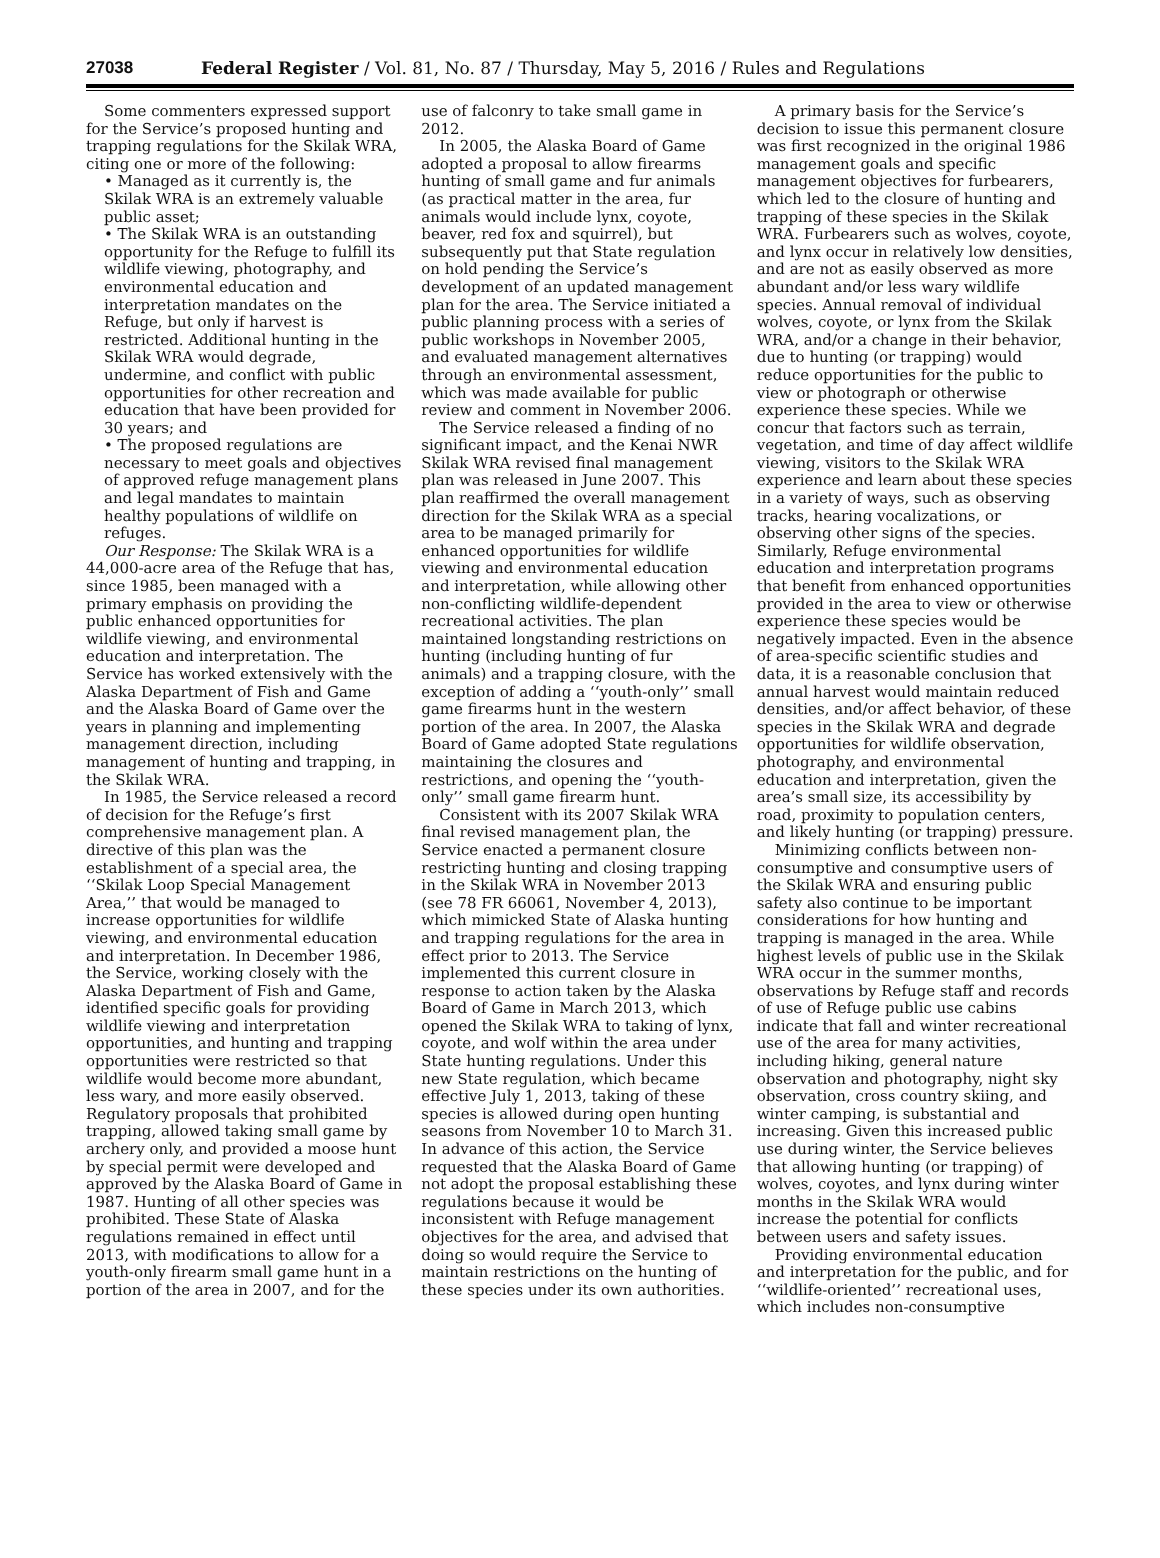27038 Federal Register / Vol. 81, No. 87 / Thursday, May 5, 2016 / Rules and Regulations
Some commenters expressed support for the Service’s proposed hunting and trapping regulations for the Skilak WRA, citing one or more of the following:
• Managed as it currently is, the Skilak WRA is an extremely valuable public asset;
• The Skilak WRA is an outstanding opportunity for the Refuge to fulfill its wildlife viewing, photography, and environmental education and interpretation mandates on the Refuge, but only if harvest is restricted. Additional hunting in the Skilak WRA would degrade, undermine, and conflict with public opportunities for other recreation and education that have been provided for 30 years; and
• The proposed regulations are necessary to meet goals and objectives of approved refuge management plans and legal mandates to maintain healthy populations of wildlife on refuges.
Our Response: The Skilak WRA is a 44,000-acre area of the Refuge that has, since 1985, been managed with a primary emphasis on providing the public enhanced opportunities for wildlife viewing, and environmental education and interpretation. The Service has worked extensively with the Alaska Department of Fish and Game and the Alaska Board of Game over the years in planning and implementing management direction, including management of hunting and trapping, in the Skilak WRA.
In 1985, the Service released a record of decision for the Refuge’s first comprehensive management plan. A directive of this plan was the establishment of a special area, the ‘‘Skilak Loop Special Management Area,’’ that would be managed to increase opportunities for wildlife viewing, and environmental education and interpretation. In December 1986, the Service, working closely with the Alaska Department of Fish and Game, identified specific goals for providing wildlife viewing and interpretation opportunities, and hunting and trapping opportunities were restricted so that wildlife would become more abundant, less wary, and more easily observed. Regulatory proposals that prohibited trapping, allowed taking small game by archery only, and provided a moose hunt by special permit were developed and approved by the Alaska Board of Game in 1987. Hunting of all other species was prohibited. These State of Alaska regulations remained in effect until 2013, with modifications to allow for a youth-only firearm small game hunt in a portion of the area in 2007, and for the use of falconry to take small game in 2012.
In 2005, the Alaska Board of Game adopted a proposal to allow firearms hunting of small game and fur animals (as practical matter in the area, fur animals would include lynx, coyote, beaver, red fox and squirrel), but subsequently put that State regulation on hold pending the Service’s development of an updated management plan for the area. The Service initiated a public planning process with a series of public workshops in November 2005, and evaluated management alternatives through an environmental assessment, which was made available for public review and comment in November 2006.
The Service released a finding of no significant impact, and the Kenai NWR Skilak WRA revised final management plan was released in June 2007. This plan reaffirmed the overall management direction for the Skilak WRA as a special area to be managed primarily for enhanced opportunities for wildlife viewing and environmental education and interpretation, while allowing other non-conflicting wildlife-dependent recreational activities. The plan maintained longstanding restrictions on hunting (including hunting of fur animals) and a trapping closure, with the exception of adding a ‘‘youth-only’’ small game firearms hunt in the western portion of the area. In 2007, the Alaska Board of Game adopted State regulations maintaining the closures and restrictions, and opening the ‘‘youth-only’’ small game firearm hunt.
Consistent with its 2007 Skilak WRA final revised management plan, the Service enacted a permanent closure restricting hunting and closing trapping in the Skilak WRA in November 2013 (see 78 FR 66061, November 4, 2013), which mimicked State of Alaska hunting and trapping regulations for the area in effect prior to 2013. The Service implemented this current closure in response to action taken by the Alaska Board of Game in March 2013, which opened the Skilak WRA to taking of lynx, coyote, and wolf within the area under State hunting regulations. Under this new State regulation, which became effective July 1, 2013, taking of these species is allowed during open hunting seasons from November 10 to March 31. In advance of this action, the Service requested that the Alaska Board of Game not adopt the proposal establishing these regulations because it would be inconsistent with Refuge management objectives for the area, and advised that doing so would require the Service to maintain restrictions on the hunting of these species under its own authorities.
A primary basis for the Service’s decision to issue this permanent closure was first recognized in the original 1986 management goals and specific management objectives for furbearers, which led to the closure of hunting and trapping of these species in the Skilak WRA. Furbearers such as wolves, coyote, and lynx occur in relatively low densities, and are not as easily observed as more abundant and/or less wary wildlife species. Annual removal of individual wolves, coyote, or lynx from the Skilak WRA, and/or a change in their behavior, due to hunting (or trapping) would reduce opportunities for the public to view or photograph or otherwise experience these species. While we concur that factors such as terrain, vegetation, and time of day affect wildlife viewing, visitors to the Skilak WRA experience and learn about these species in a variety of ways, such as observing tracks, hearing vocalizations, or observing other signs of the species. Similarly, Refuge environmental education and interpretation programs that benefit from enhanced opportunities provided in the area to view or otherwise experience these species would be negatively impacted. Even in the absence of area-specific scientific studies and data, it is a reasonable conclusion that annual harvest would maintain reduced densities, and/or affect behavior, of these species in the Skilak WRA and degrade opportunities for wildlife observation, photography, and environmental education and interpretation, given the area’s small size, its accessibility by road, proximity to population centers, and likely hunting (or trapping) pressure.
Minimizing conflicts between non-consumptive and consumptive users of the Skilak WRA and ensuring public safety also continue to be important considerations for how hunting and trapping is managed in the area. While highest levels of public use in the Skilak WRA occur in the summer months, observations by Refuge staff and records of use of Refuge public use cabins indicate that fall and winter recreational use of the area for many activities, including hiking, general nature observation and photography, night sky observation, cross country skiing, and winter camping, is substantial and increasing. Given this increased public use during winter, the Service believes that allowing hunting (or trapping) of wolves, coyotes, and lynx during winter months in the Skilak WRA would increase the potential for conflicts between users and safety issues.
Providing environmental education and interpretation for the public, and for ‘‘wildlife-oriented’’ recreational uses, which includes non-consumptive